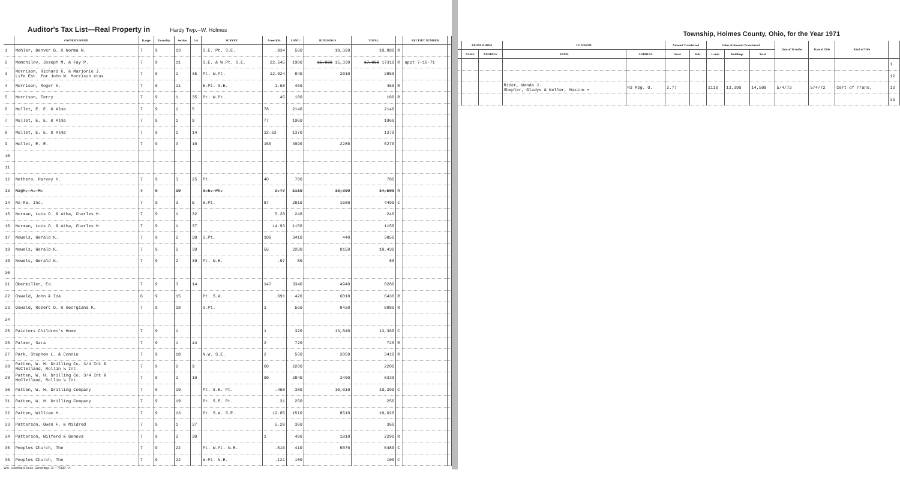Auditor's Tax List—Real Property in Hardy Twp.--W. Holmes
| | OWNER'S NAME | Range | Township | Section | Lot | SURVEY | Acres Rds. | LAND | BUILDINGS | TOTAL | | RECEIPT NUMBER | |
| --- | --- | --- | --- | --- | --- | --- | --- | --- | --- | --- | --- | --- | --- |
| 1 | Mohler, Denver B. & Norma W. | 7 | 9 | 13 | | S.E. Pt. S.E. | .934 | 560 | 10,320 | 10,880 | R | | |
| 2 | Momchilov, Joseph M. & Fay P. | 7 | 9 | 11 | | S.E. & W.Pt. S.E. | 22.545 | 1980 | 15,080 15,330 | 17,060 17310 | R | appt 7-16-71 | |
| 3 | Morrison, Richard K. & Marjorie J. Life Est. for John W. Morrison etux | 7 | 9 | 1 | 35 | Pt. W.Pt. | 12.924 | 840 | 2010 | 2850 | | | |
| 4 | Morrison, Roger K. | 7 | 9 | 11 | | E.Pt. S.E. | 1.68 | 450 | | 450 | R | | |
| 5 | Morrison, Terry | 7 | 9 | 1 | 35 | Pt. W.Pt. | .45 | 180 | | 180 | R | | |
| 6 | Mullet, E. E. & Alma | 7 | 9 | 1 | 5 | | 78 | 2140 | | 2140 | | | |
| 7 | Mullet, E. E. & Alma | 7 | 9 | 1 | 9 | | 77 | 1960 | | 1960 | | | |
| 8 | Mullet, E. E. & Alma | 7 | 9 | 1 | 14 | | 32.63 | 1370 | | 1370 | | | |
| 9 | Mullet, E. E. | 7 | 9 | 3 | 10 | | 156 | 3990 | 2280 | 6270 | | | |
| 10 | | | | | | | | | | | | | |
| 11 | | | | | | | | | | | | | |
| 12 | Nethero, Harvey H. | 7 | 9 | 3 | 25 | Pt. | 40 | 780 | | 780 | | | |
| 13 | Nigh, A. M. | 7 | 9 | 19 | | S.E. Pt. | 2.77 | 1110 | 13,390 | 14,500 | R | | |
| 14 | No-Ra, Inc. | 7 | 9 | 3 | 5 | W.Pt. | 87 | 2810 | 1680 | 4490 | C | | |
| 15 | Norman, Lois O. & Atha, Charles H. | 7 | 9 | 1 | 32 | | 5.20 | 240 | | 240 | | | |
| 16 | Norman, Lois O. & Atha, Charles H. | 7 | 9 | 1 | 37 | | 14.93 | 1150 | | 1150 | | | |
| 17 | Nowels, Gerald K. | 7 | 9 | 2 | 38 | S.Pt. | 100 | 3410 | 440 | 3850 | | | |
| 18 | Nowels, Gerald K. | 7 | 9 | 2 | 39 | | 56 | 2280 | 8150 | 10,430 | | | |
| 19 | Nowels, Gerald K. | 7 | 9 | 2 | 39 | Pt. N.E. | .97 | 80 | | 80 | | | |
| 20 | | | | | | | | | | | | | |
| 21 | Obermiller, Ed. | 7 | 9 | 3 | 14 | | 147 | 3340 | 4940 | 8280 | | | |
| 22 | Oswald, John & Ida | 6 | 9 | 15 | | Pt. S.W. | .691 | 420 | 6010 | 6430 | R | | |
| 23 | Oswald, Robert D. & Georgiana K. | 7 | 9 | 18 | | S.Pt. | 3 | 560 | 8420 | 8980 | R | | |
| 24 | | | | | | | | | | | | | |
| 25 | Painters Children's Home | 7 | 9 | 1 | | | 1 | 320 | 13,040 | 13,360 | C | | |
| 26 | Palmer, Sara | 7 | 9 | 1 | 44 | | 2 | 720 | | 720 | R | | |
| 27 | Park, Stephen L. & Connie | 7 | 9 | 18 | | N.W. S.E. | 2 | 560 | 2850 | 3410 | R | | |
| 28 | Patten, W. H. Drilling Co. 3/4 Int & McClelland, Rollin ¼ Int. | 7 | 9 | 2 | 9 | | 60 | 2200 | | 2200 | | | |
| 29 | Patten, W. H. Drilling Co. 3/4 Int & McClelland, Rollin ¼ Int. | 7 | 9 | 2 | 10 | | 90 | 2840 | 3490 | 6330 | | | |
| 30 | Patten, W. H. Drilling Company | 7 | 9 | 19 | | Pt. S.E. Pt. | .468 | 380 | 10,010 | 10,390 | C | | |
| 31 | Patten, W. H. Drilling Company | 7 | 9 | 19 | | Pt. S.E. Pt. | .31 | 250 | | 250 | | | |
| 32 | Patten, William H. | 7 | 9 | 13 | | Pt. S.W. S.E. | 12.05 | 1510 | 8510 | 10,020 | | | |
| 33 | Patterson, Owen F. & Mildred | 7 | 9 | 1 | 37 | | 5.28 | 360 | | 360 | | | |
| 34 | Patterson, Wilferd & Geneva | 7 | 9 | 2 | 30 | | 1 | 480 | 1810 | 2290 | R | | |
| 35 | Peoples Church, The | 7 | 9 | 22 | | Pt. W.Pt. N.E. | .516 | 410 | 5070 | 5480 | C | | |
| 36 | Peoples Church, The | 7 | 9 | 22 | | W.Pt. N.E. | .121 | 100 | | 100 | C | | |
Wm. Lilienthal & Sons, Cambridge, O.—75138—A
Township, Holmes County, Ohio, for the Year 1971
| | FROM WHOM | | TO WHOM | | Amount Transferred | | Value of Amount Transferred | | | Date of Transfer | Date of Title | Kind of Title | |
| --- | --- | --- | --- | --- | --- | --- | --- | --- | --- | --- | --- | --- | --- |
| | NAME | ADDRESS | NAME | ADDRESS | Acres | Rds. | Lands | Buildings | Total | | | | |
| | | | | | | | | | | | | | 1 |
| | | | | | | | | | | | | | 12 |
| | | | Rider, Wanda J. Shepler, Gladys & Keller, Maxine + | R3 Mbg. O. | 2.77 | | 1110 | 13,390 | 14,500 | 5/4/72 | 5/4/72 | Cert of Trans. | 13 |
| | | | | | | | | | | | | | 36 |